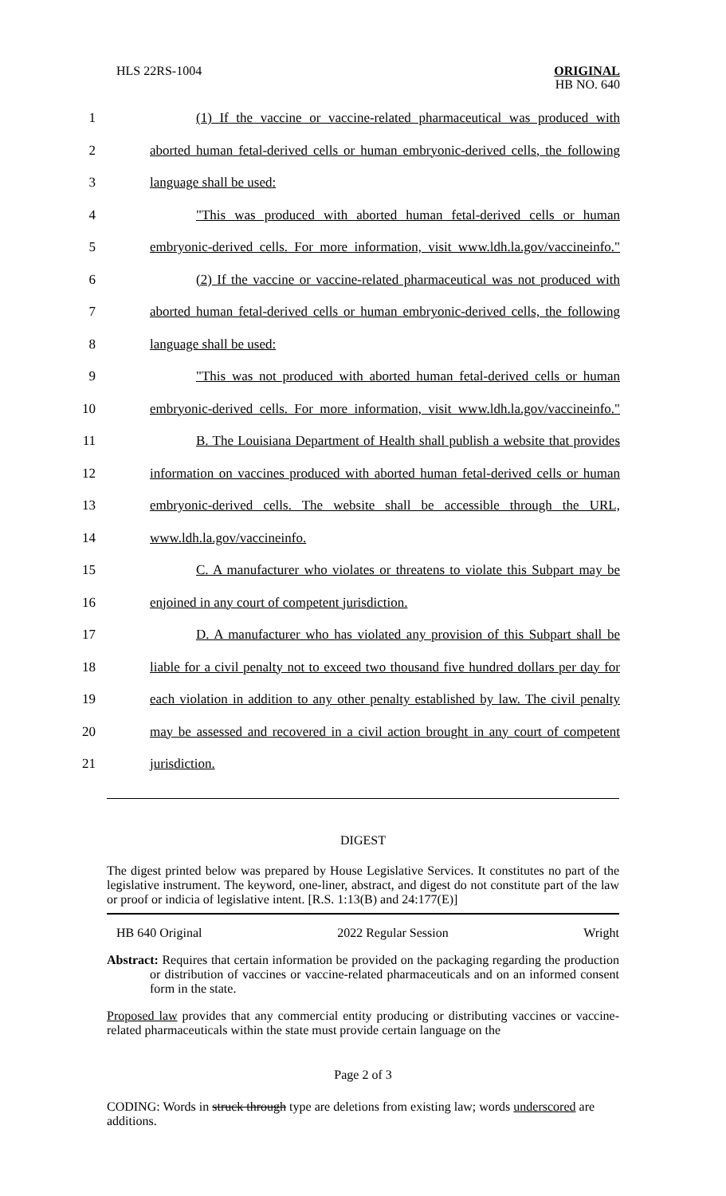HLS 22RS-1004 ORIGINAL
HB NO. 640
1 (1) If the vaccine or vaccine-related pharmaceutical was produced with
2 aborted human fetal-derived cells or human embryonic-derived cells, the following
3 language shall be used:
4 "This was produced with aborted human fetal-derived cells or human
5 embryonic-derived cells. For more information, visit www.ldh.la.gov/vaccineinfo."
6 (2) If the vaccine or vaccine-related pharmaceutical was not produced with
7 aborted human fetal-derived cells or human embryonic-derived cells, the following
8 language shall be used:
9 "This was not produced with aborted human fetal-derived cells or human
10 embryonic-derived cells. For more information, visit www.ldh.la.gov/vaccineinfo."
11 B. The Louisiana Department of Health shall publish a website that provides
12 information on vaccines produced with aborted human fetal-derived cells or human
13 embryonic-derived cells. The website shall be accessible through the URL,
14 www.ldh.la.gov/vaccineinfo.
15 C. A manufacturer who violates or threatens to violate this Subpart may be
16 enjoined in any court of competent jurisdiction.
17 D. A manufacturer who has violated any provision of this Subpart shall be
18 liable for a civil penalty not to exceed two thousand five hundred dollars per day for
19 each violation in addition to any other penalty established by law. The civil penalty
20 may be assessed and recovered in a civil action brought in any court of competent
21 jurisdiction.
DIGEST
The digest printed below was prepared by House Legislative Services. It constitutes no part of the legislative instrument. The keyword, one-liner, abstract, and digest do not constitute part of the law or proof or indicia of legislative intent. [R.S. 1:13(B) and 24:177(E)]
HB 640 Original 2022 Regular Session Wright
Abstract: Requires that certain information be provided on the packaging regarding the production or distribution of vaccines or vaccine-related pharmaceuticals and on an informed consent form in the state.
Proposed law provides that any commercial entity producing or distributing vaccines or vaccine-related pharmaceuticals within the state must provide certain language on the
Page 2 of 3
CODING: Words in struck through type are deletions from existing law; words underscored are additions.